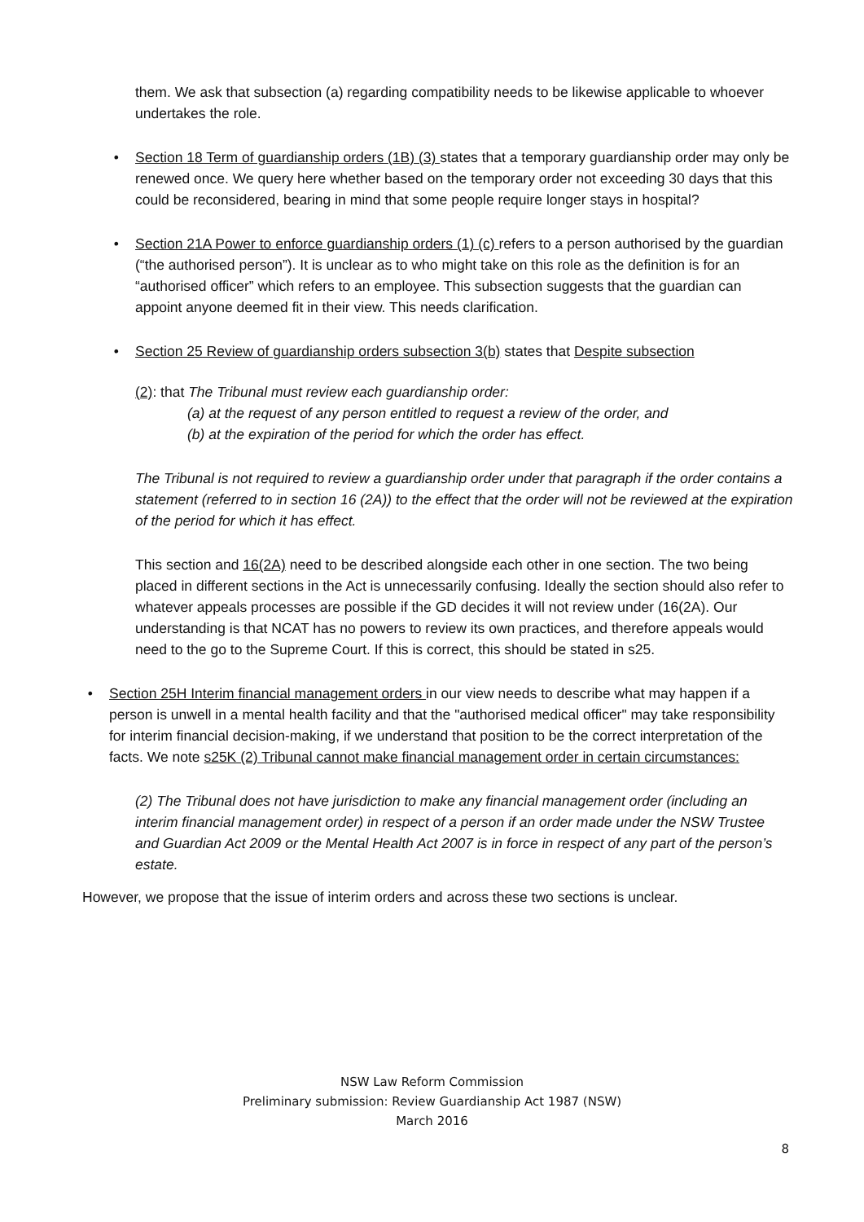them. We ask that subsection (a) regarding compatibility needs to be likewise applicable to whoever undertakes the role.
• Section 18 Term of guardianship orders (1B) (3) states that a temporary guardianship order may only be renewed once. We query here whether based on the temporary order not exceeding 30 days that this could be reconsidered, bearing in mind that some people require longer stays in hospital?
• Section 21A Power to enforce guardianship orders (1) (c) refers to a person authorised by the guardian (“the authorised person”). It is unclear as to who might take on this role as the definition is for an “authorised officer” which refers to an employee. This subsection suggests that the guardian can appoint anyone deemed fit in their view. This needs clarification.
• Section 25 Review of guardianship orders subsection 3(b) states that Despite subsection
(2): that The Tribunal must review each guardianship order:
(a) at the request of any person entitled to request a review of the order, and
(b) at the expiration of the period for which the order has effect.
The Tribunal is not required to review a guardianship order under that paragraph if the order contains a statement (referred to in section 16 (2A)) to the effect that the order will not be reviewed at the expiration of the period for which it has effect.
This section and 16(2A) need to be described alongside each other in one section. The two being placed in different sections in the Act is unnecessarily confusing. Ideally the section should also refer to whatever appeals processes are possible if the GD decides it will not review under (16(2A). Our understanding is that NCAT has no powers to review its own practices, and therefore appeals would need to the go to the Supreme Court. If this is correct, this should be stated in s25.
• Section 25H Interim financial management orders in our view needs to describe what may happen if a person is unwell in a mental health facility and that the "authorised medical officer" may take responsibility for interim financial decision-making, if we understand that position to be the correct interpretation of the facts. We note s25K (2) Tribunal cannot make financial management order in certain circumstances:
(2) The Tribunal does not have jurisdiction to make any financial management order (including an interim financial management order) in respect of a person if an order made under the NSW Trustee and Guardian Act 2009 or the Mental Health Act 2007 is in force in respect of any part of the person’s estate.
However, we propose that the issue of interim orders and across these two sections is unclear.
NSW Law Reform Commission
Preliminary submission: Review Guardianship Act 1987 (NSW)
March 2016
8